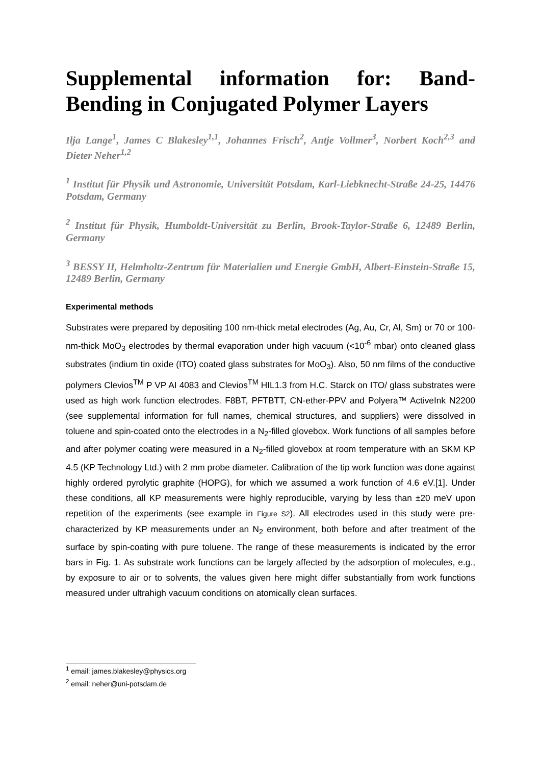Supplemental information for: Band-Bending in Conjugated Polymer Layers
Ilja Lange<sup>1</sup>, James C Blakesley<sup>1,1</sup>, Johannes Frisch<sup>2</sup>, Antje Vollmer<sup>3</sup>, Norbert Koch<sup>2,3</sup> and Dieter Neher<sup>1,2</sup>
<sup>1</sup> Institut für Physik und Astronomie, Universität Potsdam, Karl-Liebknecht-Straße 24-25, 14476 Potsdam, Germany
<sup>2</sup> Institut für Physik, Humboldt-Universität zu Berlin, Brook-Taylor-Straße 6, 12489 Berlin, Germany
<sup>3</sup> BESSY II, Helmholtz-Zentrum für Materialien und Energie GmbH, Albert-Einstein-Straße 15, 12489 Berlin, Germany
Experimental methods
Substrates were prepared by depositing 100 nm-thick metal electrodes (Ag, Au, Cr, Al, Sm) or 70 or 100-nm-thick MoO<sub>3</sub> electrodes by thermal evaporation under high vacuum (<10<sup>-6</sup> mbar) onto cleaned glass substrates (indium tin oxide (ITO) coated glass substrates for MoO<sub>3</sub>). Also, 50 nm films of the conductive polymers Clevios<sup>TM</sup> P VP AI 4083 and Clevios<sup>TM</sup> HIL1.3 from H.C. Starck on ITO/ glass substrates were used as high work function electrodes. F8BT, PFTBTT, CN-ether-PPV and Polyera™ ActiveInk N2200 (see supplemental information for full names, chemical structures, and suppliers) were dissolved in toluene and spin-coated onto the electrodes in a N<sub>2</sub>-filled glovebox. Work functions of all samples before and after polymer coating were measured in a N<sub>2</sub>-filled glovebox at room temperature with an SKM KP 4.5 (KP Technology Ltd.) with 2 mm probe diameter. Calibration of the tip work function was done against highly ordered pyrolytic graphite (HOPG), for which we assumed a work function of 4.6 eV.[1]. Under these conditions, all KP measurements were highly reproducible, varying by less than ±20 meV upon repetition of the experiments (see example in Figure S2). All electrodes used in this study were pre-characterized by KP measurements under an N<sub>2</sub> environment, both before and after treatment of the surface by spin-coating with pure toluene. The range of these measurements is indicated by the error bars in Fig. 1. As substrate work functions can be largely affected by the adsorption of molecules, e.g., by exposure to air or to solvents, the values given here might differ substantially from work functions measured under ultrahigh vacuum conditions on atomically clean surfaces.
<sup>1</sup> email: james.blakesley@physics.org
<sup>2</sup> email: neher@uni-potsdam.de